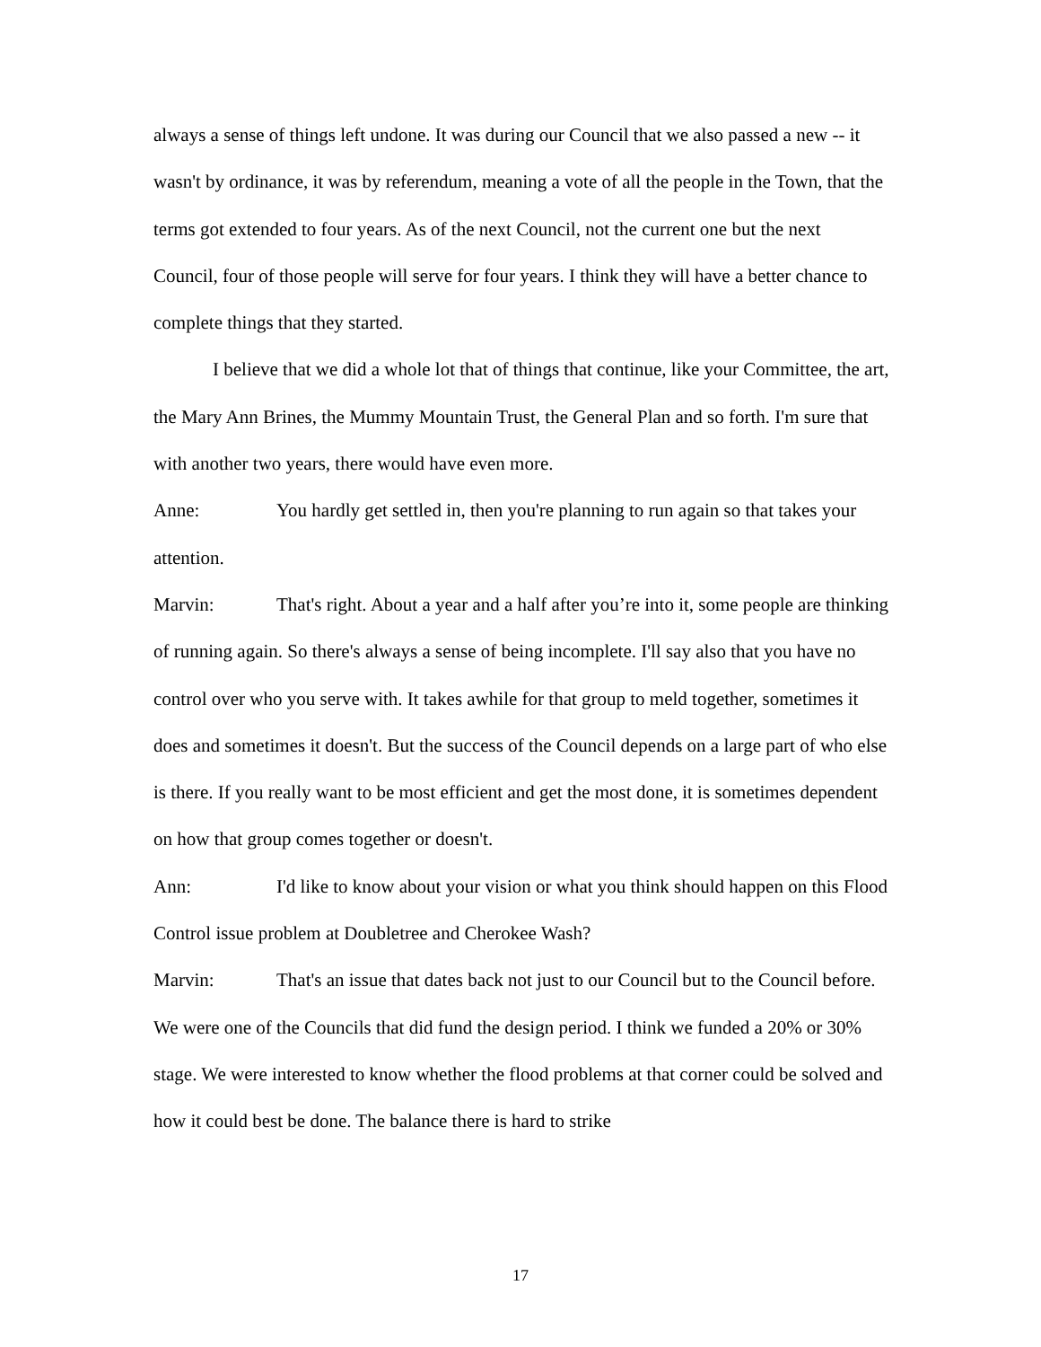always a sense of things left undone. It was during our Council that we also passed a new -- it wasn't by ordinance, it was by referendum, meaning a vote of all the people in the Town, that the terms got extended to four years. As of the next Council, not the current one but the next Council, four of those people will serve for four years. I think they will have a better chance to complete things that they started.
I believe that we did a whole lot that of things that continue, like your Committee, the art, the Mary Ann Brines, the Mummy Mountain Trust, the General Plan and so forth. I'm sure that with another two years, there would have even more.
Anne: You hardly get settled in, then you're planning to run again so that takes your attention.
Marvin: That's right. About a year and a half after you’re into it, some people are thinking of running again. So there's always a sense of being incomplete. I'll say also that you have no control over who you serve with. It takes awhile for that group to meld together, sometimes it does and sometimes it doesn't. But the success of the Council depends on a large part of who else is there. If you really want to be most efficient and get the most done, it is sometimes dependent on how that group comes together or doesn't.
Ann: I'd like to know about your vision or what you think should happen on this Flood Control issue problem at Doubletree and Cherokee Wash?
Marvin: That's an issue that dates back not just to our Council but to the Council before. We were one of the Councils that did fund the design period. I think we funded a 20% or 30% stage. We were interested to know whether the flood problems at that corner could be solved and how it could best be done. The balance there is hard to strike
17